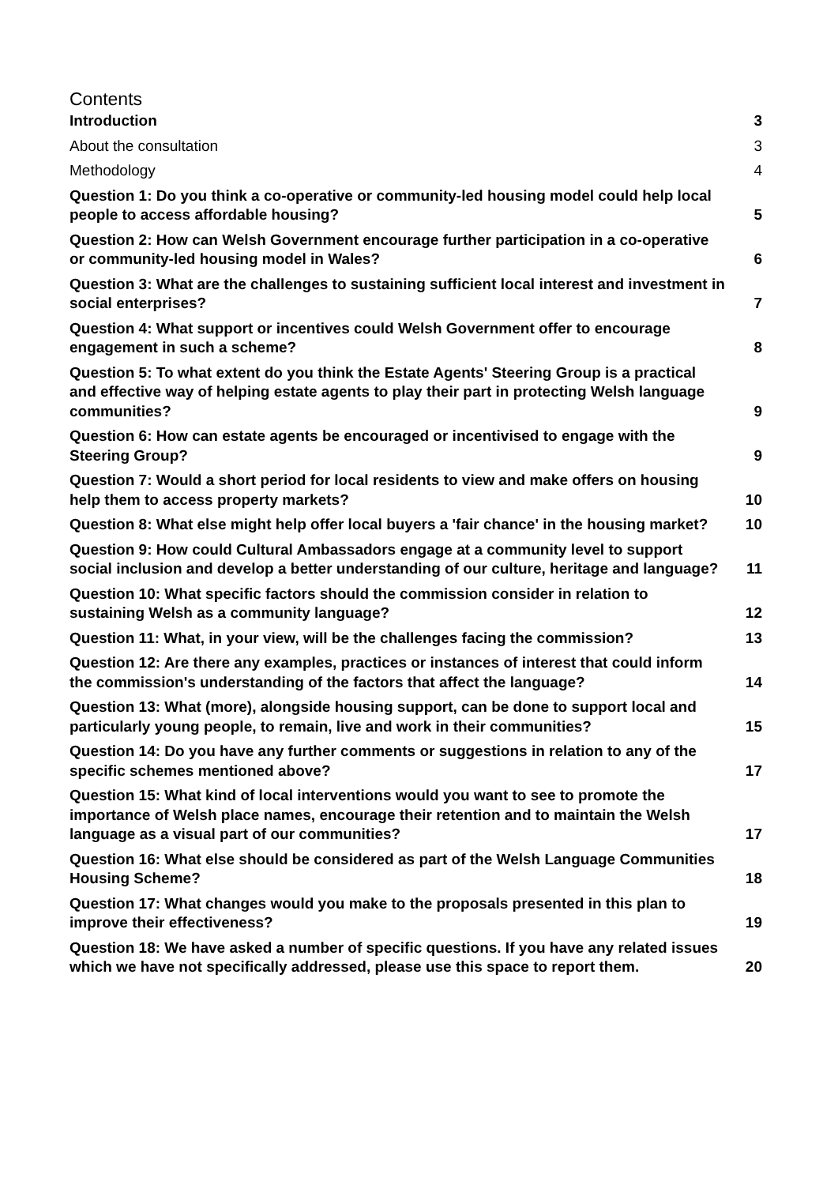Contents
Introduction 3
About the consultation 3
Methodology 4
Question 1: Do you think a co-operative or community-led housing model could help local people to access affordable housing? 5
Question 2: How can Welsh Government encourage further participation in a co-operative or community-led housing model in Wales? 6
Question 3: What are the challenges to sustaining sufficient local interest and investment in social enterprises? 7
Question 4: What support or incentives could Welsh Government offer to encourage engagement in such a scheme? 8
Question 5: To what extent do you think the Estate Agents' Steering Group is a practical and effective way of helping estate agents to play their part in protecting Welsh language communities? 9
Question 6: How can estate agents be encouraged or incentivised to engage with the Steering Group? 9
Question 7: Would a short period for local residents to view and make offers on housing help them to access property markets? 10
Question 8: What else might help offer local buyers a 'fair chance' in the housing market? 10
Question 9: How could Cultural Ambassadors engage at a community level to support social inclusion and develop a better understanding of our culture, heritage and language? 11
Question 10: What specific factors should the commission consider in relation to sustaining Welsh as a community language? 12
Question 11: What, in your view, will be the challenges facing the commission? 13
Question 12: Are there any examples, practices or instances of interest that could inform the commission's understanding of the factors that affect the language? 14
Question 13: What (more), alongside housing support, can be done to support local and particularly young people, to remain, live and work in their communities? 15
Question 14: Do you have any further comments or suggestions in relation to any of the specific schemes mentioned above? 17
Question 15: What kind of local interventions would you want to see to promote the importance of Welsh place names, encourage their retention and to maintain the Welsh language as a visual part of our communities? 17
Question 16: What else should be considered as part of the Welsh Language Communities Housing Scheme? 18
Question 17: What changes would you make to the proposals presented in this plan to improve their effectiveness? 19
Question 18: We have asked a number of specific questions. If you have any related issues which we have not specifically addressed, please use this space to report them. 20